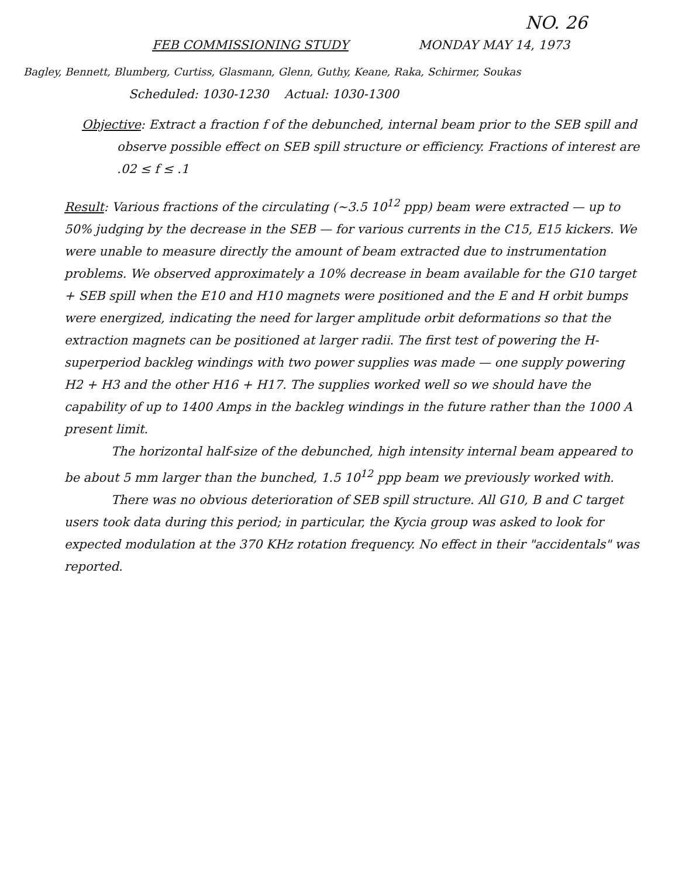NO. 26
FEB COMMISSIONING STUDY MONDAY MAY 14, 1973
Bagley, Bennett, Blumberg, Curtiss, Glasmann, Glenn, Guthy, Keane, Raka, Schirmer, Soukas
Scheduled: 1030-1230 Actual: 1030-1300
Objective: Extract a fraction f of the debunched, internal beam prior to the SEB spill and observe possible effect on SEB spill structure or efficiency. Fractions of interest are .02 ≤ f ≤ .1
Result: Various fractions of the circulating (~3.5 10<sup>12</sup> ppp) beam were extracted — up to 50% judging by the decrease in the SEB — for various currents in the C15, E15 kickers. We were unable to measure directly the amount of beam extracted due to instrumentation problems. We observed approximately a 10% decrease in beam available for the G10 target + SEB spill when the E10 and H10 magnets were positioned and the E and H orbit bumps were energized, indicating the need for larger amplitude orbit deformations so that the extraction magnets can be positioned at larger radii. The first test of powering the H-superperiod backleg windings with two power supplies was made — one supply powering H2 + H3 and the other H16 + H17. The supplies worked well so we should have the capability of up to 1400 Amps in the backleg windings in the future rather than the 1000 A present limit.
The horizontal half-size of the debunched, high intensity internal beam appeared to be about 5 mm larger than the bunched, 1.5 10<sup>12</sup> ppp beam we previously worked with.
There was no obvious deterioration of SEB spill structure. All G10, B and C target users took data during this period; in particular, the Kycia group was asked to look for expected modulation at the 370 KHz rotation frequency. No effect in their "accidentals" was reported.